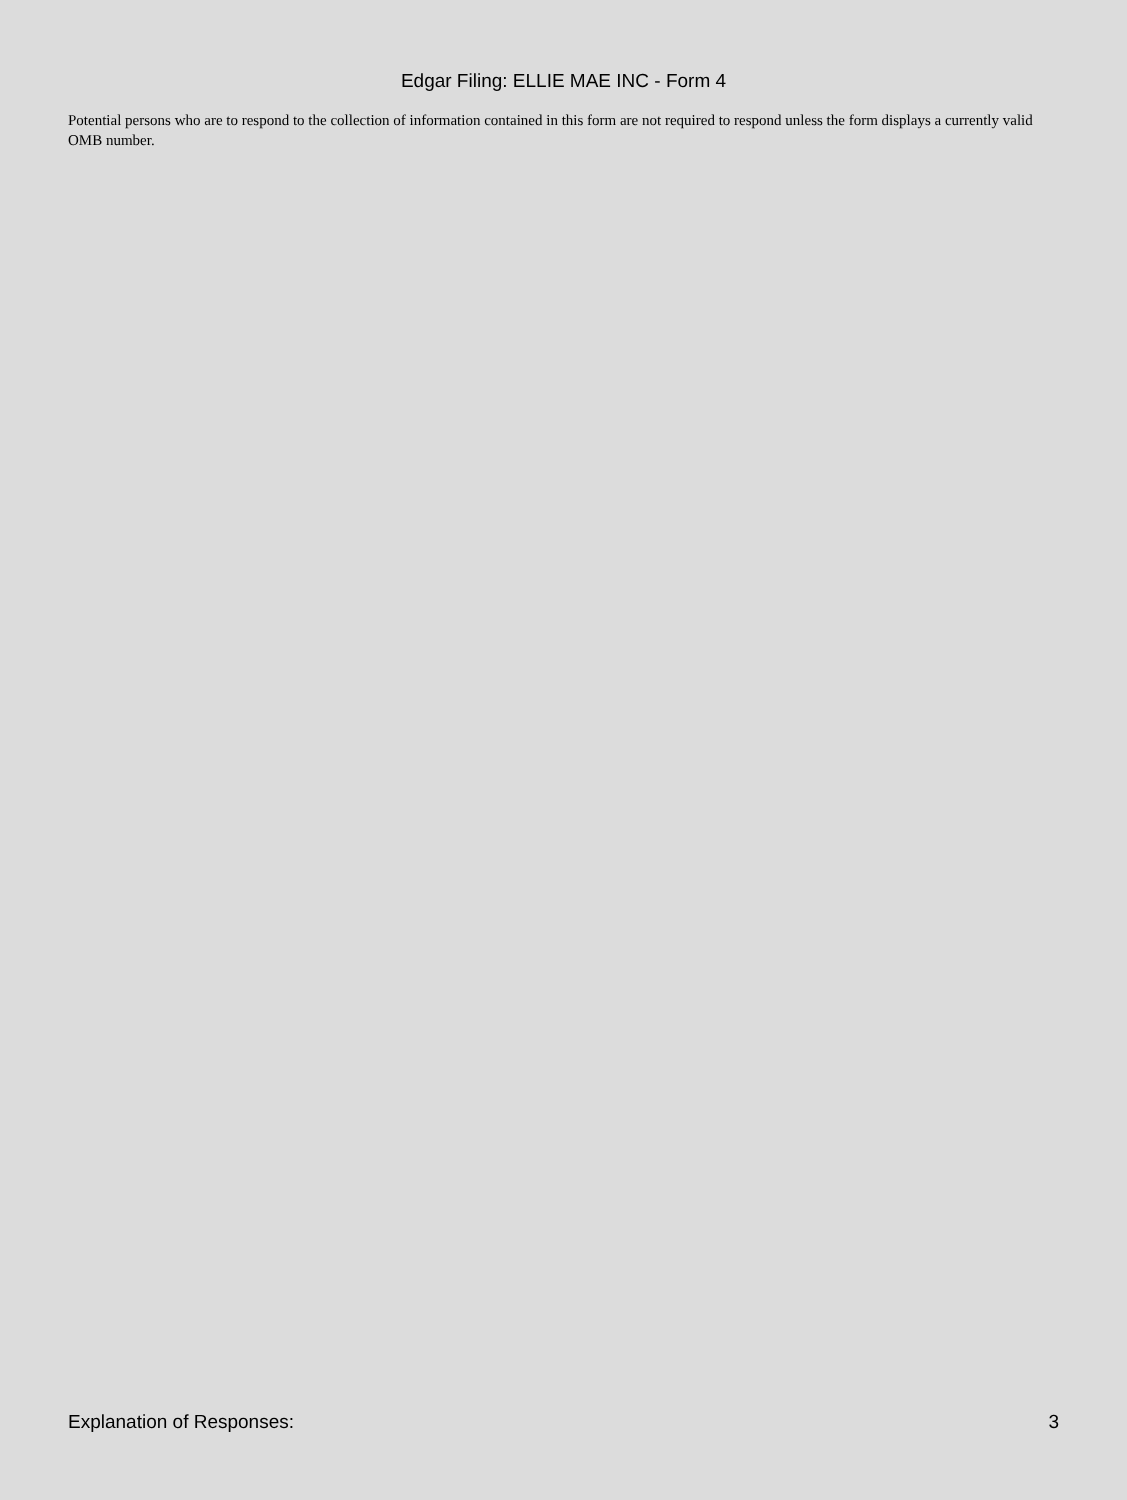Edgar Filing: ELLIE MAE INC - Form 4
Potential persons who are to respond to the collection of information contained in this form are not required to respond unless the form displays a currently valid OMB number.
Explanation of Responses: 3